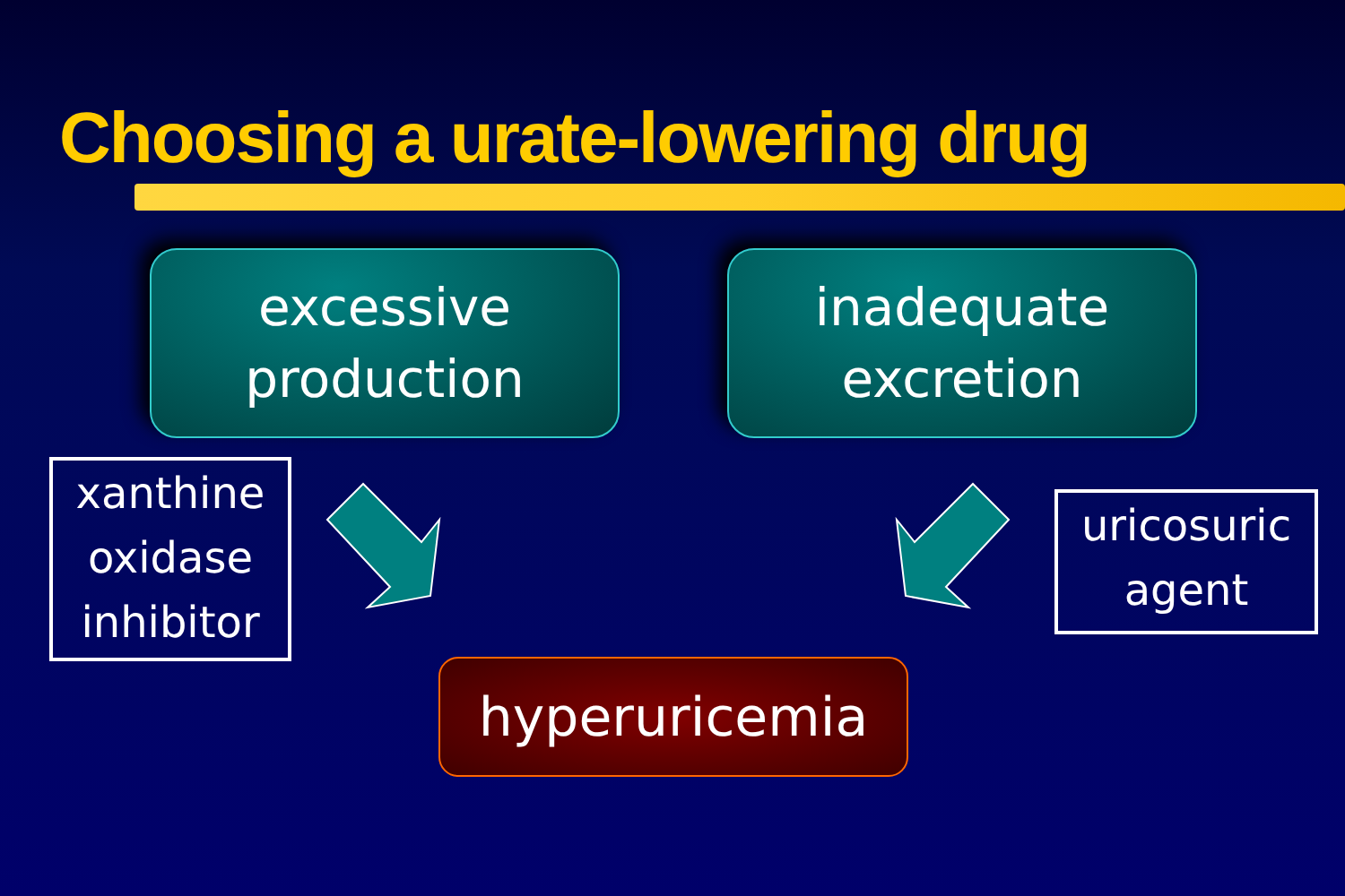Choosing a urate-lowering drug
excessive
production
inadequate
excretion
xanthine
oxidase
inhibitor
uricosuric
agent
hyperuricemia